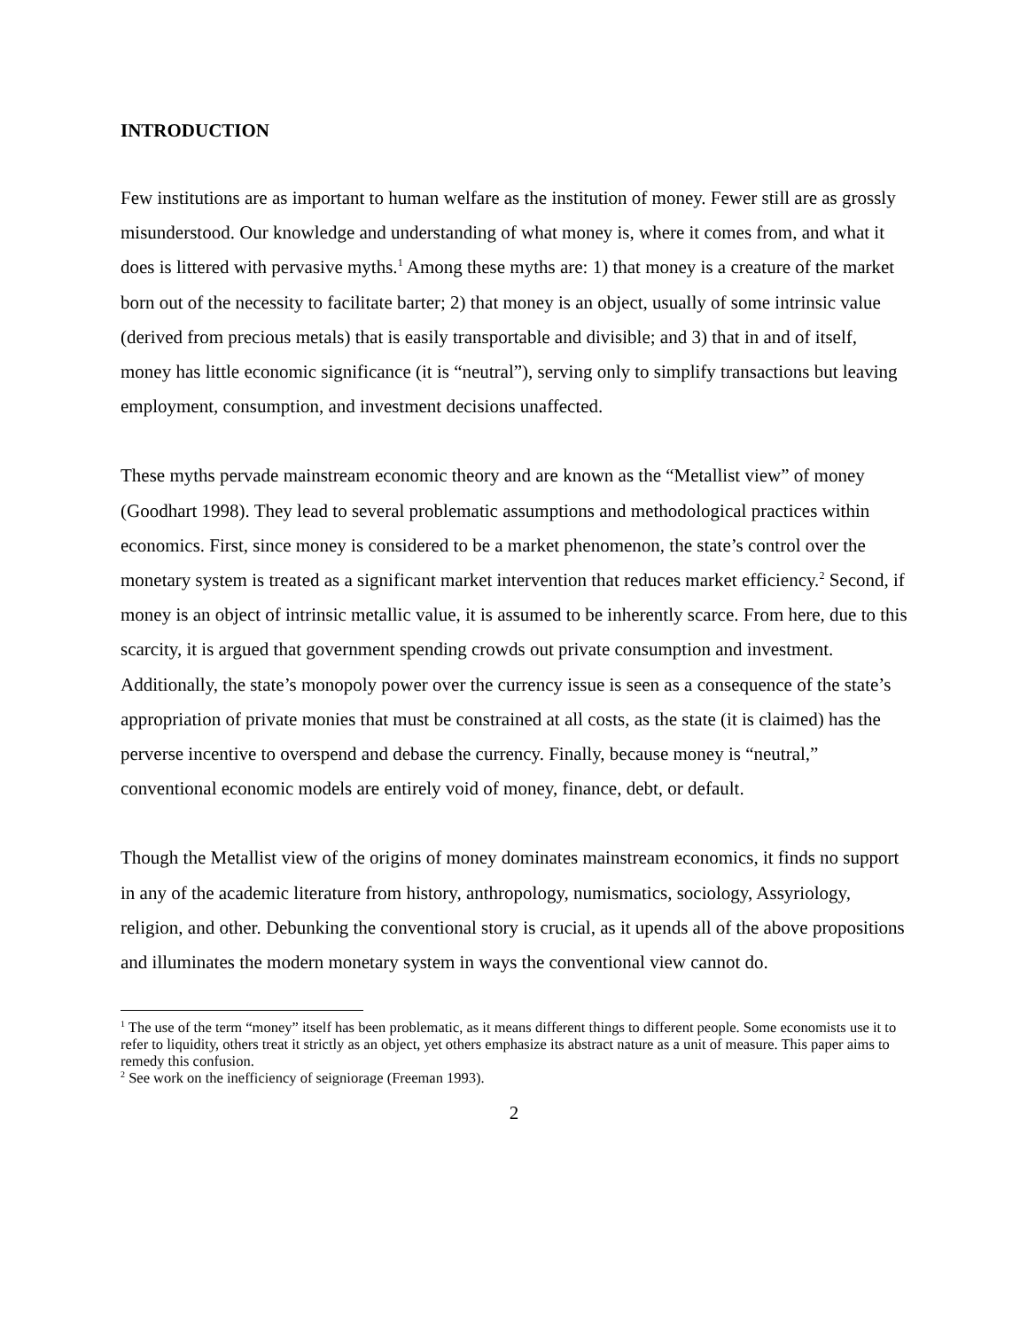INTRODUCTION
Few institutions are as important to human welfare as the institution of money. Fewer still are as grossly misunderstood. Our knowledge and understanding of what money is, where it comes from, and what it does is littered with pervasive myths.<sup>1</sup> Among these myths are: 1) that money is a creature of the market born out of the necessity to facilitate barter; 2) that money is an object, usually of some intrinsic value (derived from precious metals) that is easily transportable and divisible; and 3) that in and of itself, money has little economic significance (it is “neutral”), serving only to simplify transactions but leaving employment, consumption, and investment decisions unaffected.
These myths pervade mainstream economic theory and are known as the “Metallist view” of money (Goodhart 1998). They lead to several problematic assumptions and methodological practices within economics. First, since money is considered to be a market phenomenon, the state’s control over the monetary system is treated as a significant market intervention that reduces market efficiency.<sup>2</sup> Second, if money is an object of intrinsic metallic value, it is assumed to be inherently scarce. From here, due to this scarcity, it is argued that government spending crowds out private consumption and investment. Additionally, the state’s monopoly power over the currency issue is seen as a consequence of the state’s appropriation of private monies that must be constrained at all costs, as the state (it is claimed) has the perverse incentive to overspend and debase the currency. Finally, because money is “neutral,” conventional economic models are entirely void of money, finance, debt, or default.
Though the Metallist view of the origins of money dominates mainstream economics, it finds no support in any of the academic literature from history, anthropology, numismatics, sociology, Assyriology, religion, and other. Debunking the conventional story is crucial, as it upends all of the above propositions and illuminates the modern monetary system in ways the conventional view cannot do.
<sup>1</sup> The use of the term “money” itself has been problematic, as it means different things to different people. Some economists use it to refer to liquidity, others treat it strictly as an object, yet others emphasize its abstract nature as a unit of measure. This paper aims to remedy this confusion.
<sup>2</sup> See work on the inefficiency of seigniorage (Freeman 1993).
2